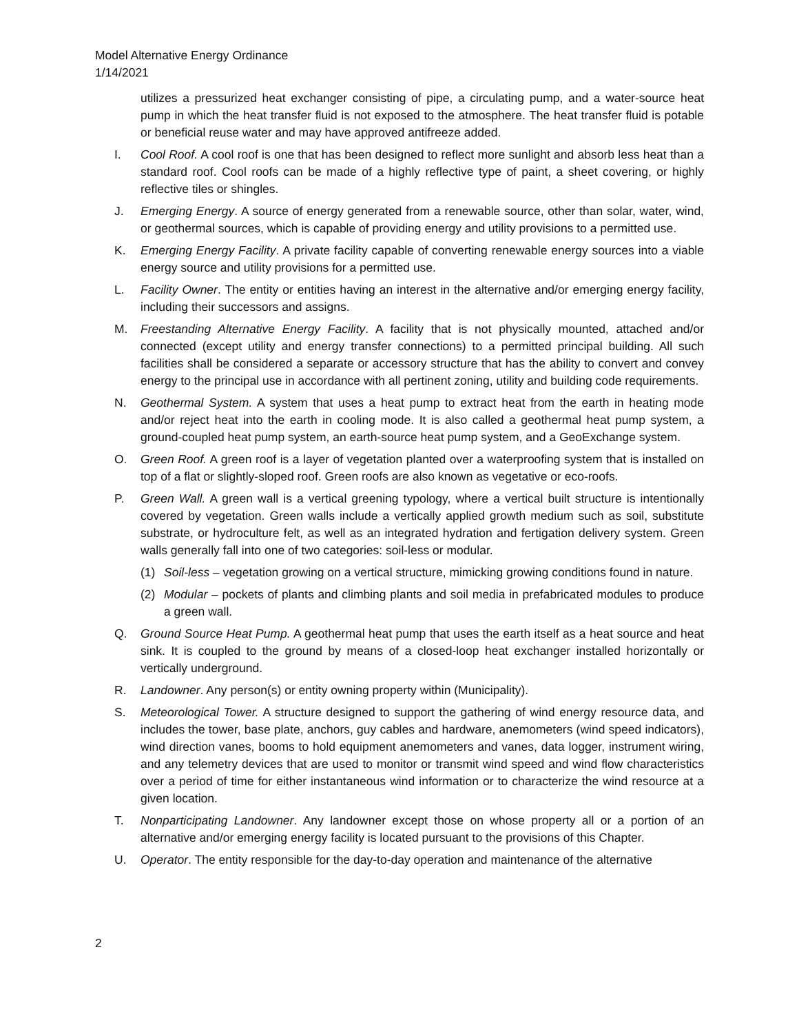Model Alternative Energy Ordinance
1/14/2021
utilizes a pressurized heat exchanger consisting of pipe, a circulating pump, and a water-source heat pump in which the heat transfer fluid is not exposed to the atmosphere. The heat transfer fluid is potable or beneficial reuse water and may have approved antifreeze added.
I. Cool Roof. A cool roof is one that has been designed to reflect more sunlight and absorb less heat than a standard roof. Cool roofs can be made of a highly reflective type of paint, a sheet covering, or highly reflective tiles or shingles.
J. Emerging Energy. A source of energy generated from a renewable source, other than solar, water, wind, or geothermal sources, which is capable of providing energy and utility provisions to a permitted use.
K. Emerging Energy Facility. A private facility capable of converting renewable energy sources into a viable energy source and utility provisions for a permitted use.
L. Facility Owner. The entity or entities having an interest in the alternative and/or emerging energy facility, including their successors and assigns.
M. Freestanding Alternative Energy Facility. A facility that is not physically mounted, attached and/or connected (except utility and energy transfer connections) to a permitted principal building. All such facilities shall be considered a separate or accessory structure that has the ability to convert and convey energy to the principal use in accordance with all pertinent zoning, utility and building code requirements.
N. Geothermal System. A system that uses a heat pump to extract heat from the earth in heating mode and/or reject heat into the earth in cooling mode. It is also called a geothermal heat pump system, a ground-coupled heat pump system, an earth-source heat pump system, and a GeoExchange system.
O. Green Roof. A green roof is a layer of vegetation planted over a waterproofing system that is installed on top of a flat or slightly-sloped roof. Green roofs are also known as vegetative or eco-roofs.
P. Green Wall. A green wall is a vertical greening typology, where a vertical built structure is intentionally covered by vegetation. Green walls include a vertically applied growth medium such as soil, substitute substrate, or hydroculture felt, as well as an integrated hydration and fertigation delivery system. Green walls generally fall into one of two categories: soil-less or modular.
(1) Soil-less – vegetation growing on a vertical structure, mimicking growing conditions found in nature.
(2) Modular – pockets of plants and climbing plants and soil media in prefabricated modules to produce a green wall.
Q. Ground Source Heat Pump. A geothermal heat pump that uses the earth itself as a heat source and heat sink. It is coupled to the ground by means of a closed-loop heat exchanger installed horizontally or vertically underground.
R. Landowner. Any person(s) or entity owning property within (Municipality).
S. Meteorological Tower. A structure designed to support the gathering of wind energy resource data, and includes the tower, base plate, anchors, guy cables and hardware, anemometers (wind speed indicators), wind direction vanes, booms to hold equipment anemometers and vanes, data logger, instrument wiring, and any telemetry devices that are used to monitor or transmit wind speed and wind flow characteristics over a period of time for either instantaneous wind information or to characterize the wind resource at a given location.
T. Nonparticipating Landowner. Any landowner except those on whose property all or a portion of an alternative and/or emerging energy facility is located pursuant to the provisions of this Chapter.
U. Operator. The entity responsible for the day-to-day operation and maintenance of the alternative
2